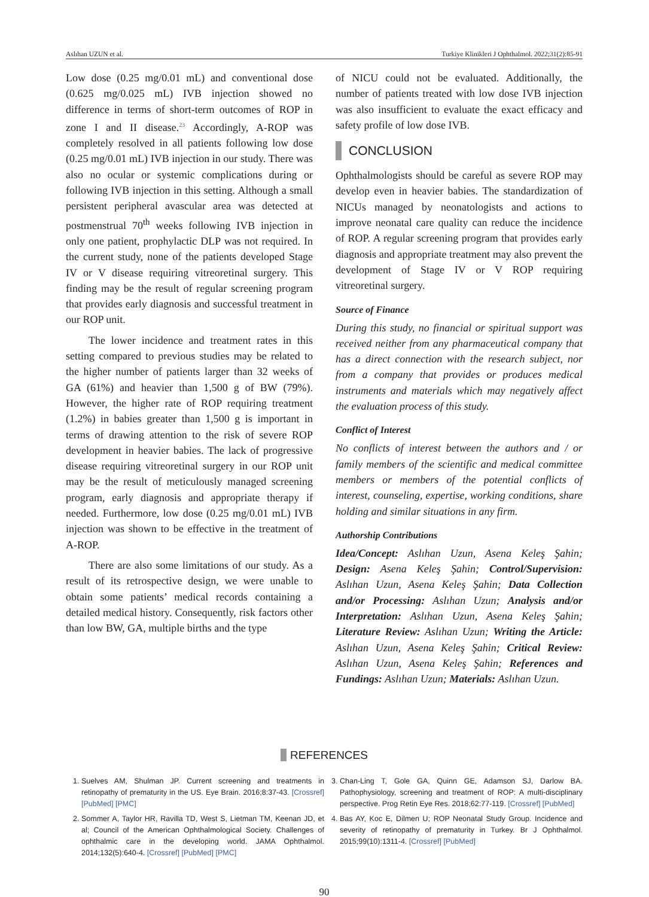Aslıhan UZUN et al. Turkiye Klinikleri J Ophthalmol. 2022;31(2):85-91
Low dose (0.25 mg/0.01 mL) and conventional dose (0.625 mg/0.025 mL) IVB injection showed no difference in terms of short-term outcomes of ROP in zone I and II disease.<sup>23</sup> Accordingly, A-ROP was completely resolved in all patients following low dose (0.25 mg/0.01 mL) IVB injection in our study. There was also no ocular or systemic complications during or following IVB injection in this setting. Although a small persistent peripheral avascular area was detected at postmenstrual 70<sup>th</sup> weeks following IVB injection in only one patient, prophylactic DLP was not required. In the current study, none of the patients developed Stage IV or V disease requiring vitreoretinal surgery. This finding may be the result of regular screening program that provides early diagnosis and successful treatment in our ROP unit.
The lower incidence and treatment rates in this setting compared to previous studies may be related to the higher number of patients larger than 32 weeks of GA (61%) and heavier than 1,500 g of BW (79%). However, the higher rate of ROP requiring treatment (1.2%) in babies greater than 1,500 g is important in terms of drawing attention to the risk of severe ROP development in heavier babies. The lack of progressive disease requiring vitreoretinal surgery in our ROP unit may be the result of meticulously managed screening program, early diagnosis and appropriate therapy if needed. Furthermore, low dose (0.25 mg/0.01 mL) IVB injection was shown to be effective in the treatment of A-ROP.
There are also some limitations of our study. As a result of its retrospective design, we were unable to obtain some patients’ medical records containing a detailed medical history. Consequently, risk factors other than low BW, GA, multiple births and the type
of NICU could not be evaluated. Additionally, the number of patients treated with low dose IVB injection was also insufficient to evaluate the exact efficacy and safety profile of low dose IVB.
CONCLUSION
Ophthalmologists should be careful as severe ROP may develop even in heavier babies. The standardization of NICUs managed by neonatologists and actions to improve neonatal care quality can reduce the incidence of ROP. A regular screening program that provides early diagnosis and appropriate treatment may also prevent the development of Stage IV or V ROP requiring vitreoretinal surgery.
Source of Finance
During this study, no financial or spiritual support was received neither from any pharmaceutical company that has a direct connection with the research subject, nor from a company that provides or produces medical instruments and materials which may negatively affect the evaluation process of this study.
Conflict of Interest
No conflicts of interest between the authors and / or family members of the scientific and medical committee members or members of the potential conflicts of interest, counseling, expertise, working conditions, share holding and similar situations in any firm.
Authorship Contributions
Idea/Concept: Aslıhan Uzun, Asena Keleş Şahin; Design: Asena Keleş Şahin; Control/Supervision: Aslıhan Uzun, Asena Keleş Şahin; Data Collection and/or Processing: Aslıhan Uzun; Analysis and/or Interpretation: Aslıhan Uzun, Asena Keleş Şahin; Literature Review: Aslıhan Uzun; Writing the Article: Aslıhan Uzun, Asena Keleş Şahin; Critical Review: Aslıhan Uzun, Asena Keleş Şahin; References and Fundings: Aslıhan Uzun; Materials: Aslıhan Uzun.
REFERENCES
1. Suelves AM, Shulman JP. Current screening and treatments in retinopathy of prematurity in the US. Eye Brain. 2016;8:37-43. [Crossref] [PubMed] [PMC]
2. Sommer A, Taylor HR, Ravilla TD, West S, Lietman TM, Keenan JD, et al; Council of the American Ophthalmological Society. Challenges of ophthalmic care in the developing world. JAMA Ophthalmol. 2014;132(5):640-4. [Crossref] [PubMed] [PMC]
3. Chan-Ling T, Gole GA, Quinn GE, Adamson SJ, Darlow BA. Pathophysiology, screening and treatment of ROP: A multi-disciplinary perspective. Prog Retin Eye Res. 2018;62:77-119. [Crossref] [PubMed]
4. Bas AY, Koc E, Dilmen U; ROP Neonatal Study Group. Incidence and severity of retinopathy of prematurity in Turkey. Br J Ophthalmol. 2015;99(10):1311-4. [Crossref] [PubMed]
90